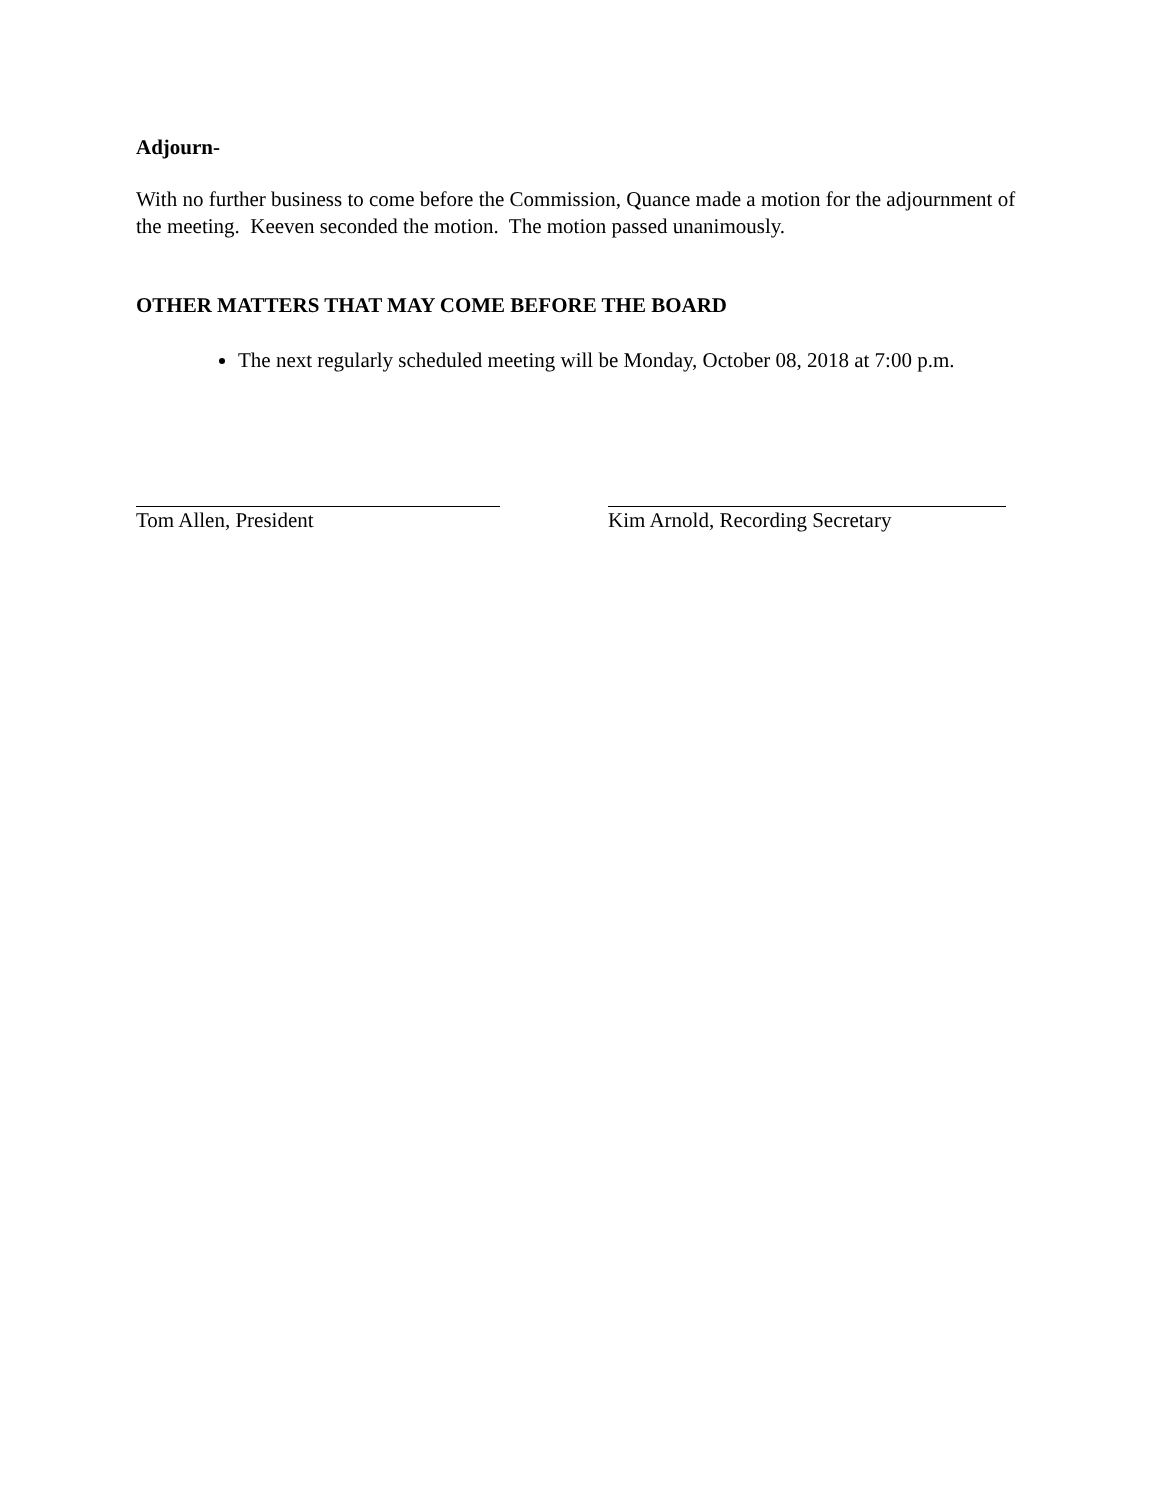Adjourn-
With no further business to come before the Commission, Quance made a motion for the adjournment of the meeting. Keeven seconded the motion. The motion passed unanimously.
OTHER MATTERS THAT MAY COME BEFORE THE BOARD
The next regularly scheduled meeting will be Monday, October 08, 2018 at 7:00 p.m.
Tom Allen, President Kim Arnold, Recording Secretary